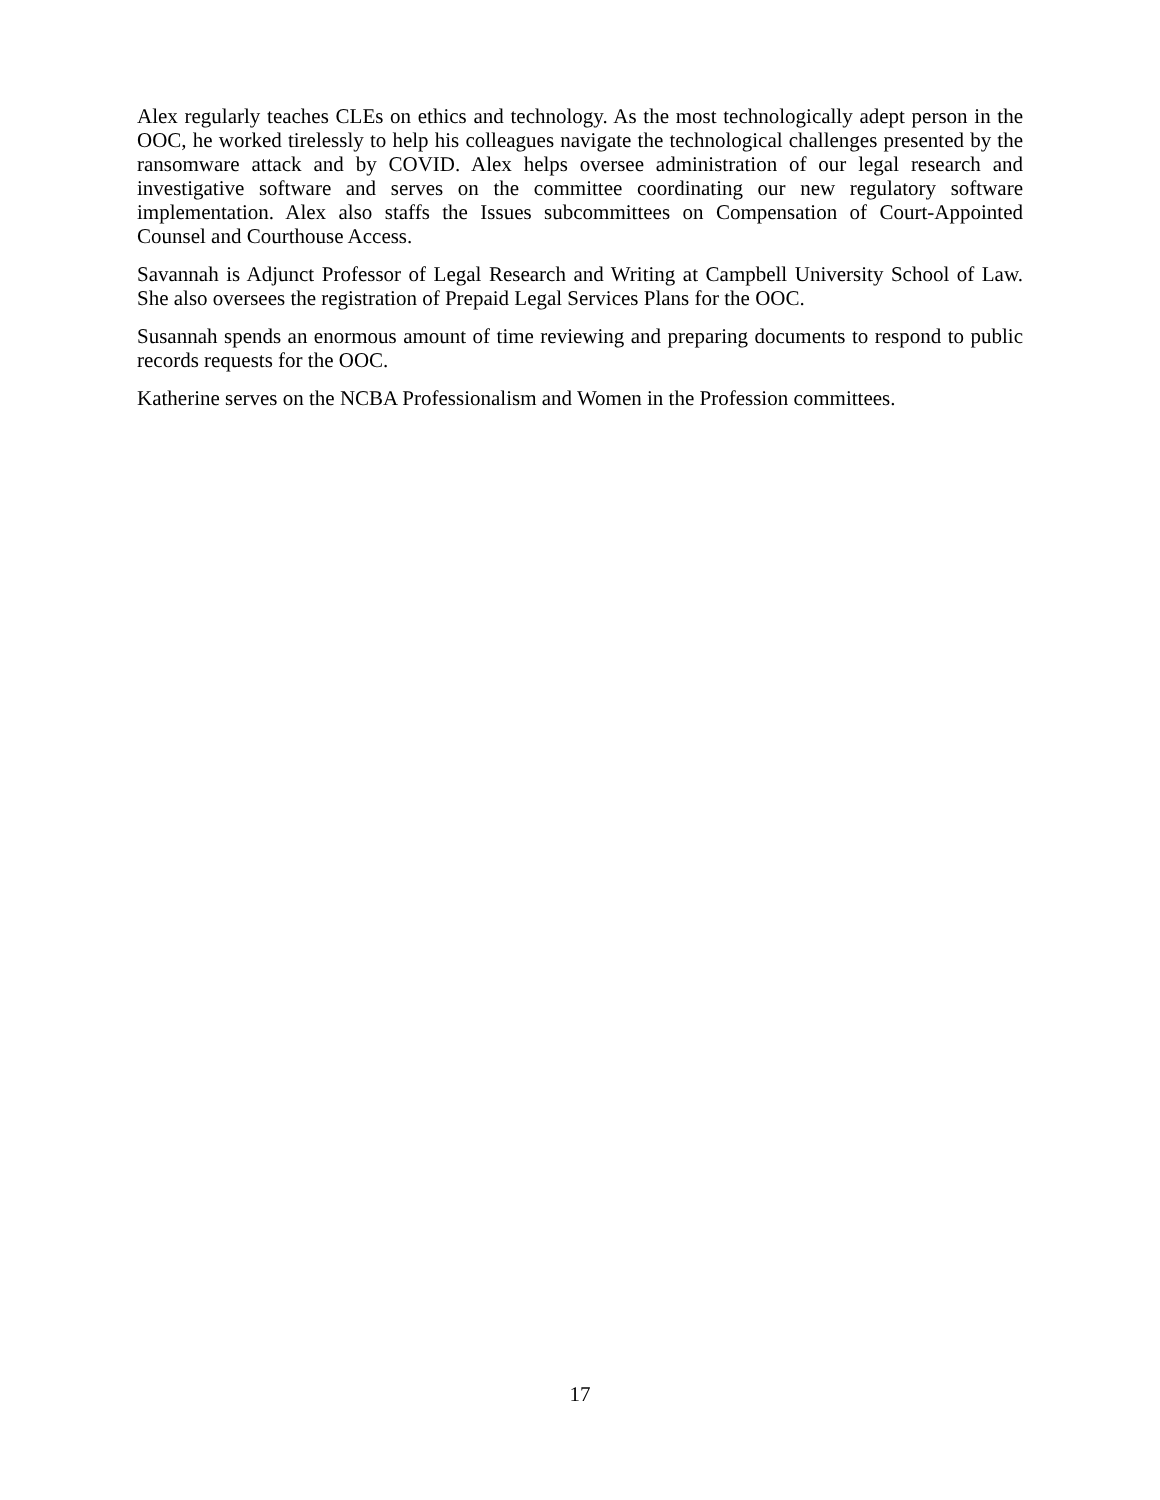Alex regularly teaches CLEs on ethics and technology. As the most technologically adept person in the OOC, he worked tirelessly to help his colleagues navigate the technological challenges presented by the ransomware attack and by COVID. Alex helps oversee administration of our legal research and investigative software and serves on the committee coordinating our new regulatory software implementation. Alex also staffs the Issues subcommittees on Compensation of Court-Appointed Counsel and Courthouse Access.
Savannah is Adjunct Professor of Legal Research and Writing at Campbell University School of Law. She also oversees the registration of Prepaid Legal Services Plans for the OOC.
Susannah spends an enormous amount of time reviewing and preparing documents to respond to public records requests for the OOC.
Katherine serves on the NCBA Professionalism and Women in the Profession committees.
17